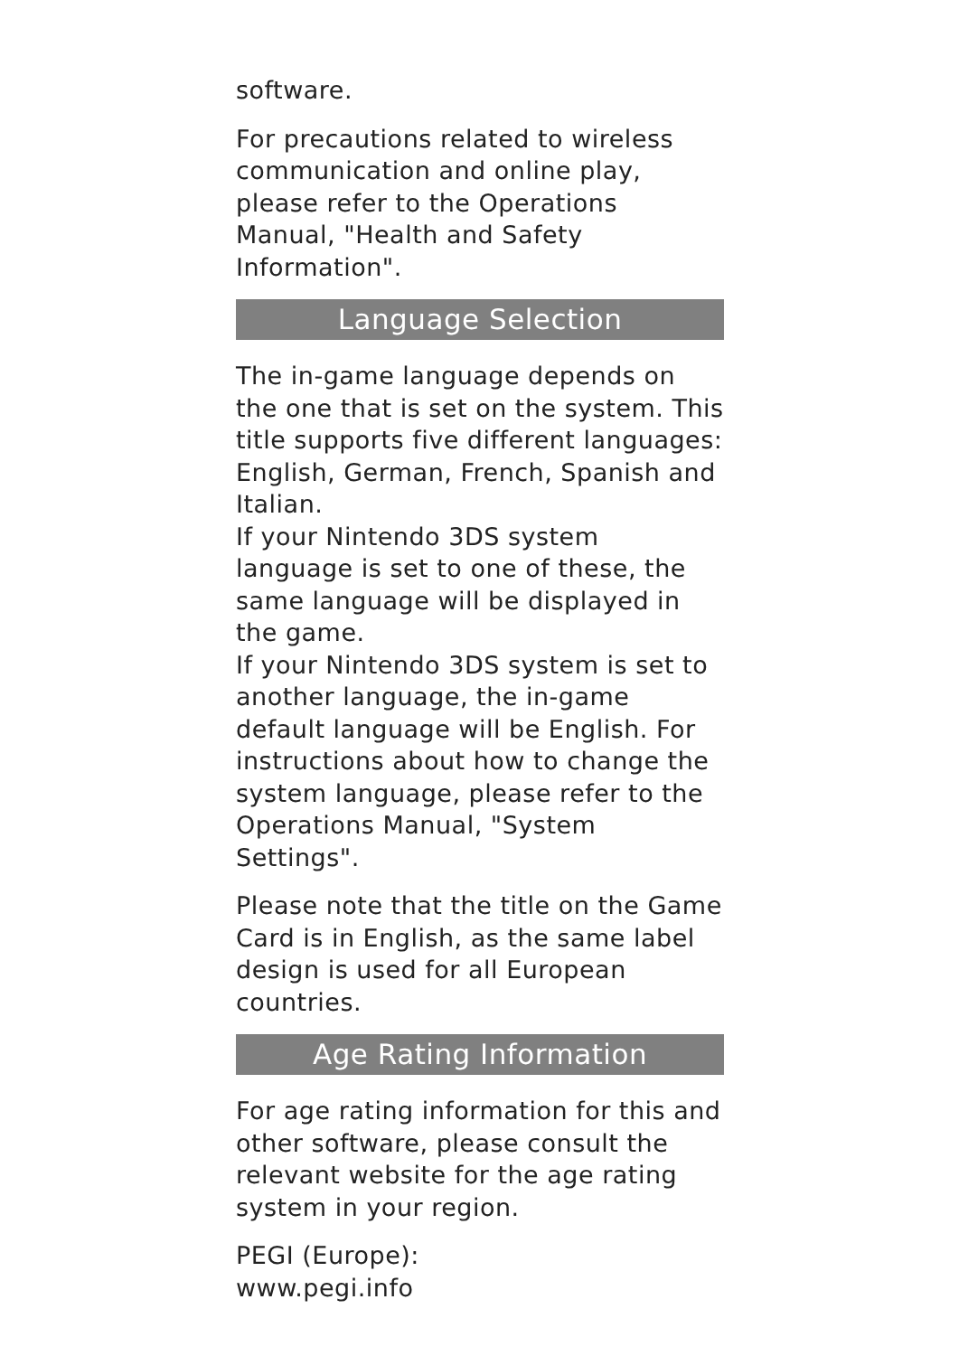software.
For precautions related to wireless communication and online play, please refer to the Operations Manual, "Health and Safety Information".
Language Selection
The in-game language depends on the one that is set on the system. This title supports five different languages: English, German, French, Spanish and Italian.
If your Nintendo 3DS system language is set to one of these, the same language will be displayed in the game.
If your Nintendo 3DS system is set to another language, the in-game default language will be English. For instructions about how to change the system language, please refer to the Operations Manual, "System Settings".
Please note that the title on the Game Card is in English, as the same label design is used for all European countries.
Age Rating Information
For age rating information for this and other software, please consult the relevant website for the age rating system in your region.
PEGI (Europe):
www.pegi.info